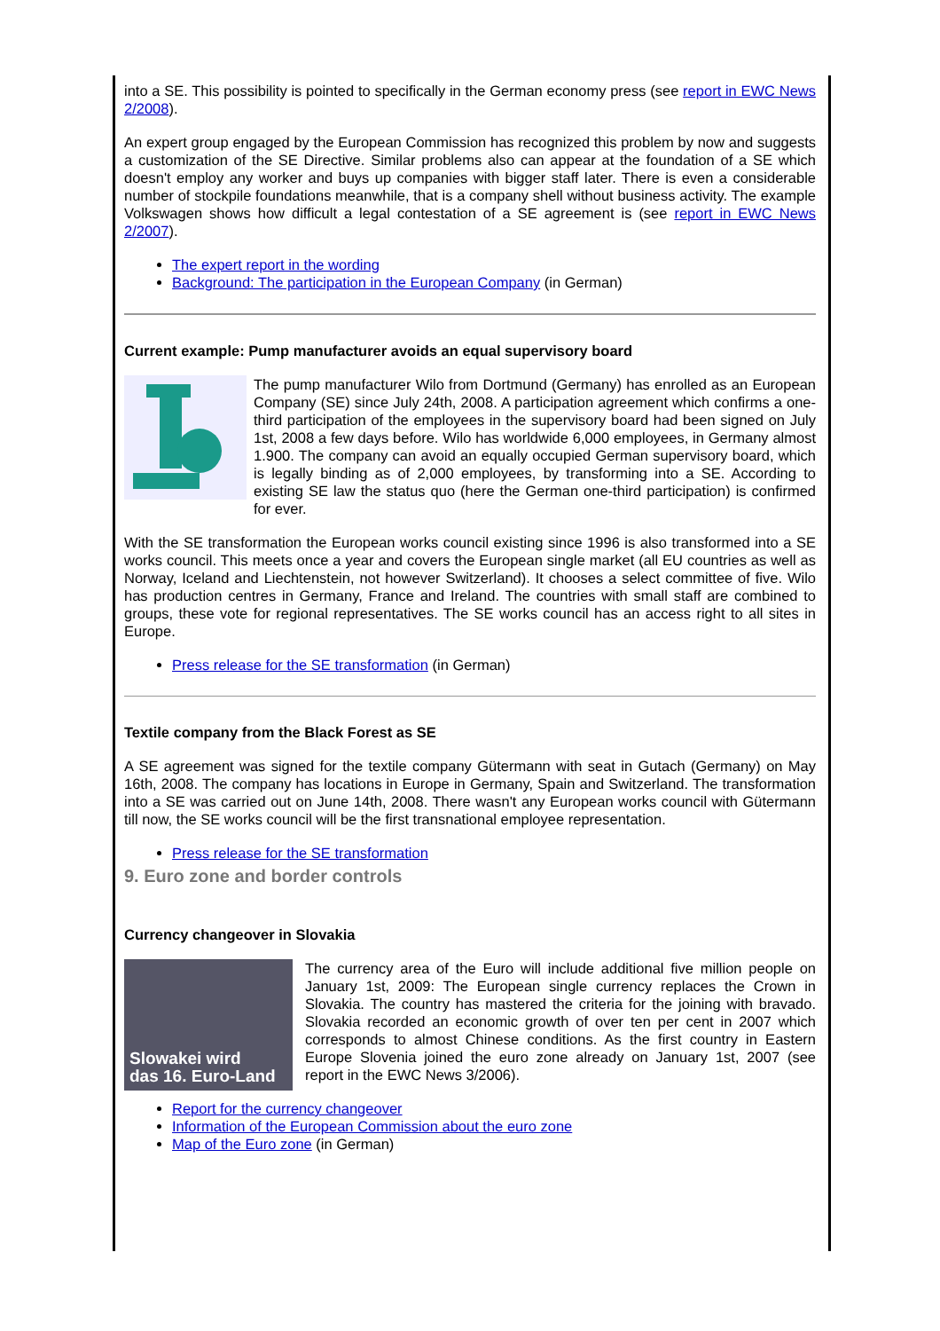into a SE. This possibility is pointed to specifically in the German economy press (see report in EWC News 2/2008).
An expert group engaged by the European Commission has recognized this problem by now and suggests a customization of the SE Directive. Similar problems also can appear at the foundation of a SE which doesn't employ any worker and buys up companies with bigger staff later. There is even a considerable number of stockpile foundations meanwhile, that is a company shell without business activity. The example Volkswagen shows how difficult a legal contestation of a SE agreement is (see report in EWC News 2/2007).
The expert report in the wording
Background: The participation in the European Company (in German)
Current example: Pump manufacturer avoids an equal supervisory board
The pump manufacturer Wilo from Dortmund (Germany) has enrolled as an European Company (SE) since July 24th, 2008. A participation agreement which confirms a one-third participation of the employees in the supervisory board had been signed on July 1st, 2008 a few days before. Wilo has worldwide 6,000 employees, in Germany almost 1.900. The company can avoid an equally occupied German supervisory board, which is legally binding as of 2,000 employees, by transforming into a SE. According to existing SE law the status quo (here the German one-third participation) is confirmed for ever.
With the SE transformation the European works council existing since 1996 is also transformed into a SE works council. This meets once a year and covers the European single market (all EU countries as well as Norway, Iceland and Liechtenstein, not however Switzerland). It chooses a select committee of five. Wilo has production centres in Germany, France and Ireland. The countries with small staff are combined to groups, these vote for regional representatives. The SE works council has an access right to all sites in Europe.
Press release for the SE transformation (in German)
Textile company from the Black Forest as SE
A SE agreement was signed for the textile company Gütermann with seat in Gutach (Germany) on May 16th, 2008. The company has locations in Europe in Germany, Spain and Switzerland. The transformation into a SE was carried out on June 14th, 2008. There wasn't any European works council with Gütermann till now, the SE works council will be the first transnational employee representation.
Press release for the SE transformation
9. Euro zone and border controls
Currency changeover in Slovakia
Slowakei wird
das 16. Euro-Land
The currency area of the Euro will include additional five million people on January 1st, 2009: The European single currency replaces the Crown in Slovakia. The country has mastered the criteria for the joining with bravado. Slovakia recorded an economic growth of over ten per cent in 2007 which corresponds to almost Chinese conditions. As the first country in Eastern Europe Slovenia joined the euro zone already on January 1st, 2007 (see report in the EWC News 3/2006).
Report for the currency changeover
Information of the European Commission about the euro zone
Map of the Euro zone (in German)